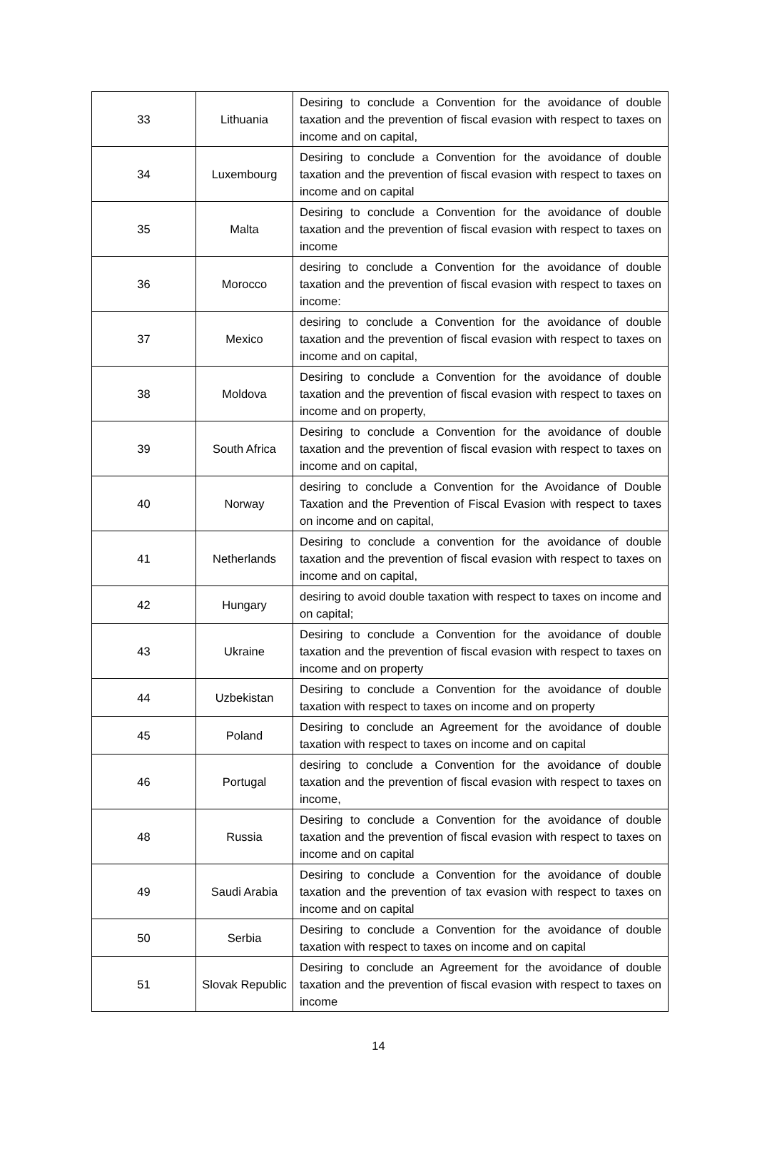| 33 | Lithuania | Desiring to conclude a Convention for the avoidance of double taxation and the prevention of fiscal evasion with respect to taxes on income and on capital, |
| 34 | Luxembourg | Desiring to conclude a Convention for the avoidance of double taxation and the prevention of fiscal evasion with respect to taxes on income and on capital |
| 35 | Malta | Desiring to conclude a Convention for the avoidance of double taxation and the prevention of fiscal evasion with respect to taxes on income |
| 36 | Morocco | desiring to conclude a Convention for the avoidance of double taxation and the prevention of fiscal evasion with respect to taxes on income: |
| 37 | Mexico | desiring to conclude a Convention for the avoidance of double taxation and the prevention of fiscal evasion with respect to taxes on income and on capital, |
| 38 | Moldova | Desiring to conclude a Convention for the avoidance of double taxation and the prevention of fiscal evasion with respect to taxes on income and on property, |
| 39 | South Africa | Desiring to conclude a Convention for the avoidance of double taxation and the prevention of fiscal evasion with respect to taxes on income and on capital, |
| 40 | Norway | desiring to conclude a Convention for the Avoidance of Double Taxation and the Prevention of Fiscal Evasion with respect to taxes on income and on capital, |
| 41 | Netherlands | Desiring to conclude a convention for the avoidance of double taxation and the prevention of fiscal evasion with respect to taxes on income and on capital, |
| 42 | Hungary | desiring to avoid double taxation with respect to taxes on income and on capital; |
| 43 | Ukraine | Desiring to conclude a Convention for the avoidance of double taxation and the prevention of fiscal evasion with respect to taxes on income and on property |
| 44 | Uzbekistan | Desiring to conclude a Convention for the avoidance of double taxation with respect to taxes on income and on property |
| 45 | Poland | Desiring to conclude an Agreement for the avoidance of double taxation with respect to taxes on income and on capital |
| 46 | Portugal | desiring to conclude a Convention for the avoidance of double taxation and the prevention of fiscal evasion with respect to taxes on income, |
| 48 | Russia | Desiring to conclude a Convention for the avoidance of double taxation and the prevention of fiscal evasion with respect to taxes on income and on capital |
| 49 | Saudi Arabia | Desiring to conclude a Convention for the avoidance of double taxation and the prevention of tax evasion with respect to taxes on income and on capital |
| 50 | Serbia | Desiring to conclude a Convention for the avoidance of double taxation with respect to taxes on income and on capital |
| 51 | Slovak Republic | Desiring to conclude an Agreement for the avoidance of double taxation and the prevention of fiscal evasion with respect to taxes on income |
14